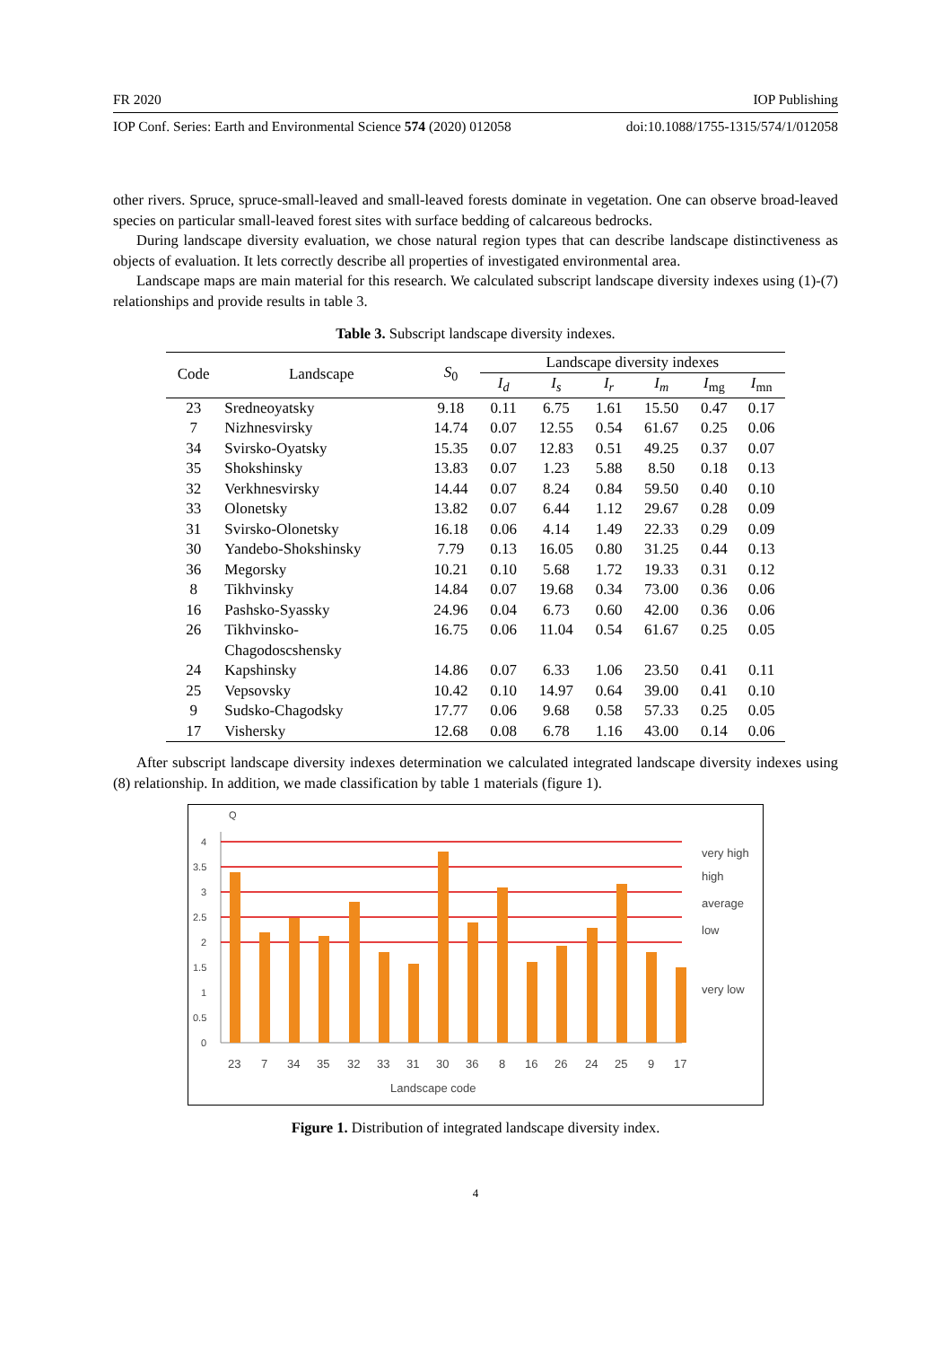FR 2020 IOP Publishing
IOP Conf. Series: Earth and Environmental Science 574 (2020) 012058 doi:10.1088/1755-1315/574/1/012058
other rivers. Spruce, spruce-small-leaved and small-leaved forests dominate in vegetation. One can observe broad-leaved species on particular small-leaved forest sites with surface bedding of calcareous bedrocks.
During landscape diversity evaluation, we chose natural region types that can describe landscape distinctiveness as objects of evaluation. It lets correctly describe all properties of investigated environmental area.
Landscape maps are main material for this research. We calculated subscript landscape diversity indexes using (1)-(7) relationships and provide results in table 3.
Table 3. Subscript landscape diversity indexes.
| Code | Landscape | S<sub>0</sub> | Landscape diversity indexes | | | | | |
| --- | --- | --- | --- | --- | --- | --- | --- | --- |
| | | | I<sub>d</sub> | I<sub>s</sub> | I<sub>r</sub> | I<sub>m</sub> | I<sub>mg</sub> | I<sub>mn</sub> |
| 23 | Sredneoyatsky | 9.18 | 0.11 | 6.75 | 1.61 | 15.50 | 0.47 | 0.17 |
| 7 | Nizhnesvirsky | 14.74 | 0.07 | 12.55 | 0.54 | 61.67 | 0.25 | 0.06 |
| 34 | Svirsko-Oyatsky | 15.35 | 0.07 | 12.83 | 0.51 | 49.25 | 0.37 | 0.07 |
| 35 | Shokshinsky | 13.83 | 0.07 | 1.23 | 5.88 | 8.50 | 0.18 | 0.13 |
| 32 | Verkhnesvirsky | 14.44 | 0.07 | 8.24 | 0.84 | 59.50 | 0.40 | 0.10 |
| 33 | Olonetsky | 13.82 | 0.07 | 6.44 | 1.12 | 29.67 | 0.28 | 0.09 |
| 31 | Svirsko-Olonetsky | 16.18 | 0.06 | 4.14 | 1.49 | 22.33 | 0.29 | 0.09 |
| 30 | Yandebo-Shokshinsky | 7.79 | 0.13 | 16.05 | 0.80 | 31.25 | 0.44 | 0.13 |
| 36 | Megorsky | 10.21 | 0.10 | 5.68 | 1.72 | 19.33 | 0.31 | 0.12 |
| 8 | Tikhvinsky | 14.84 | 0.07 | 19.68 | 0.34 | 73.00 | 0.36 | 0.06 |
| 16 | Pashsko-Syassky | 24.96 | 0.04 | 6.73 | 0.60 | 42.00 | 0.36 | 0.06 |
| 26 | Tikhvinsko- Chagodoscshensky | 16.75 | 0.06 | 11.04 | 0.54 | 61.67 | 0.25 | 0.05 |
| 24 | Kapshinsky | 14.86 | 0.07 | 6.33 | 1.06 | 23.50 | 0.41 | 0.11 |
| 25 | Vepsovsky | 10.42 | 0.10 | 14.97 | 0.64 | 39.00 | 0.41 | 0.10 |
| 9 | Sudsko-Chagodsky | 17.77 | 0.06 | 9.68 | 0.58 | 57.33 | 0.25 | 0.05 |
| 17 | Vishersky | 12.68 | 0.08 | 6.78 | 1.16 | 43.00 | 0.14 | 0.06 |
After subscript landscape diversity indexes determination we calculated integrated landscape diversity indexes using (8) relationship. In addition, we made classification by table 1 materials (figure 1).
Q
4
3.5
3
2.5
2
1.5
1
0.5
0
very high
high
average
low
very low
23
7
34
35
32
33
31
30
36
8
16
26
24
25
9
17
Landscape code
Figure 1. Distribution of integrated landscape diversity index.
4